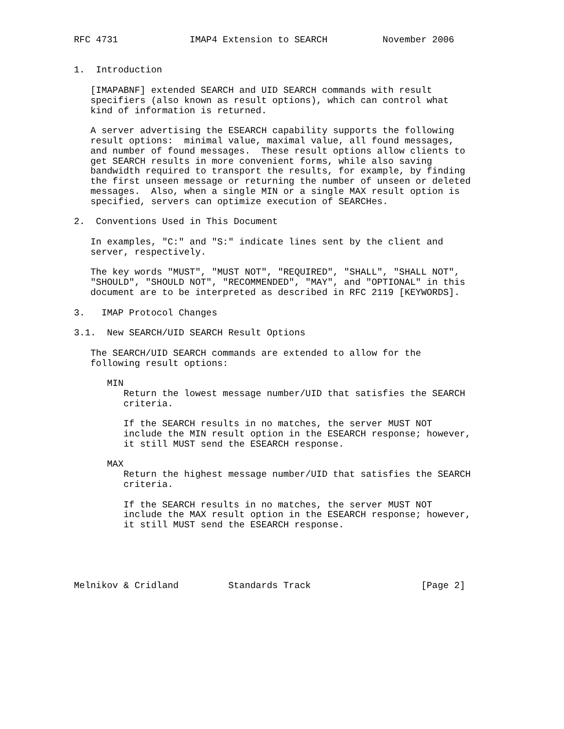RFC 4731             IMAP4 Extension to SEARCH          November 2006


1.  Introduction

   [IMAPABNF] extended SEARCH and UID SEARCH commands with result
   specifiers (also known as result options), which can control what
   kind of information is returned.

   A server advertising the ESEARCH capability supports the following
   result options:  minimal value, maximal value, all found messages,
   and number of found messages.  These result options allow clients to
   get SEARCH results in more convenient forms, while also saving
   bandwidth required to transport the results, for example, by finding
   the first unseen message or returning the number of unseen or deleted
   messages.  Also, when a single MIN or a single MAX result option is
   specified, servers can optimize execution of SEARCHes.

2.  Conventions Used in This Document

   In examples, "C:" and "S:" indicate lines sent by the client and
   server, respectively.

   The key words "MUST", "MUST NOT", "REQUIRED", "SHALL", "SHALL NOT",
   "SHOULD", "SHOULD NOT", "RECOMMENDED", "MAY", and "OPTIONAL" in this
   document are to be interpreted as described in RFC 2119 [KEYWORDS].

3.   IMAP Protocol Changes

3.1.  New SEARCH/UID SEARCH Result Options

   The SEARCH/UID SEARCH commands are extended to allow for the
   following result options:

      MIN
         Return the lowest message number/UID that satisfies the SEARCH
         criteria.

         If the SEARCH results in no matches, the server MUST NOT
         include the MIN result option in the ESEARCH response; however,
         it still MUST send the ESEARCH response.

      MAX
         Return the highest message number/UID that satisfies the SEARCH
         criteria.

         If the SEARCH results in no matches, the server MUST NOT
         include the MAX result option in the ESEARCH response; however,
         it still MUST send the ESEARCH response.





Melnikov & Cridland         Standards Track                    [Page 2]